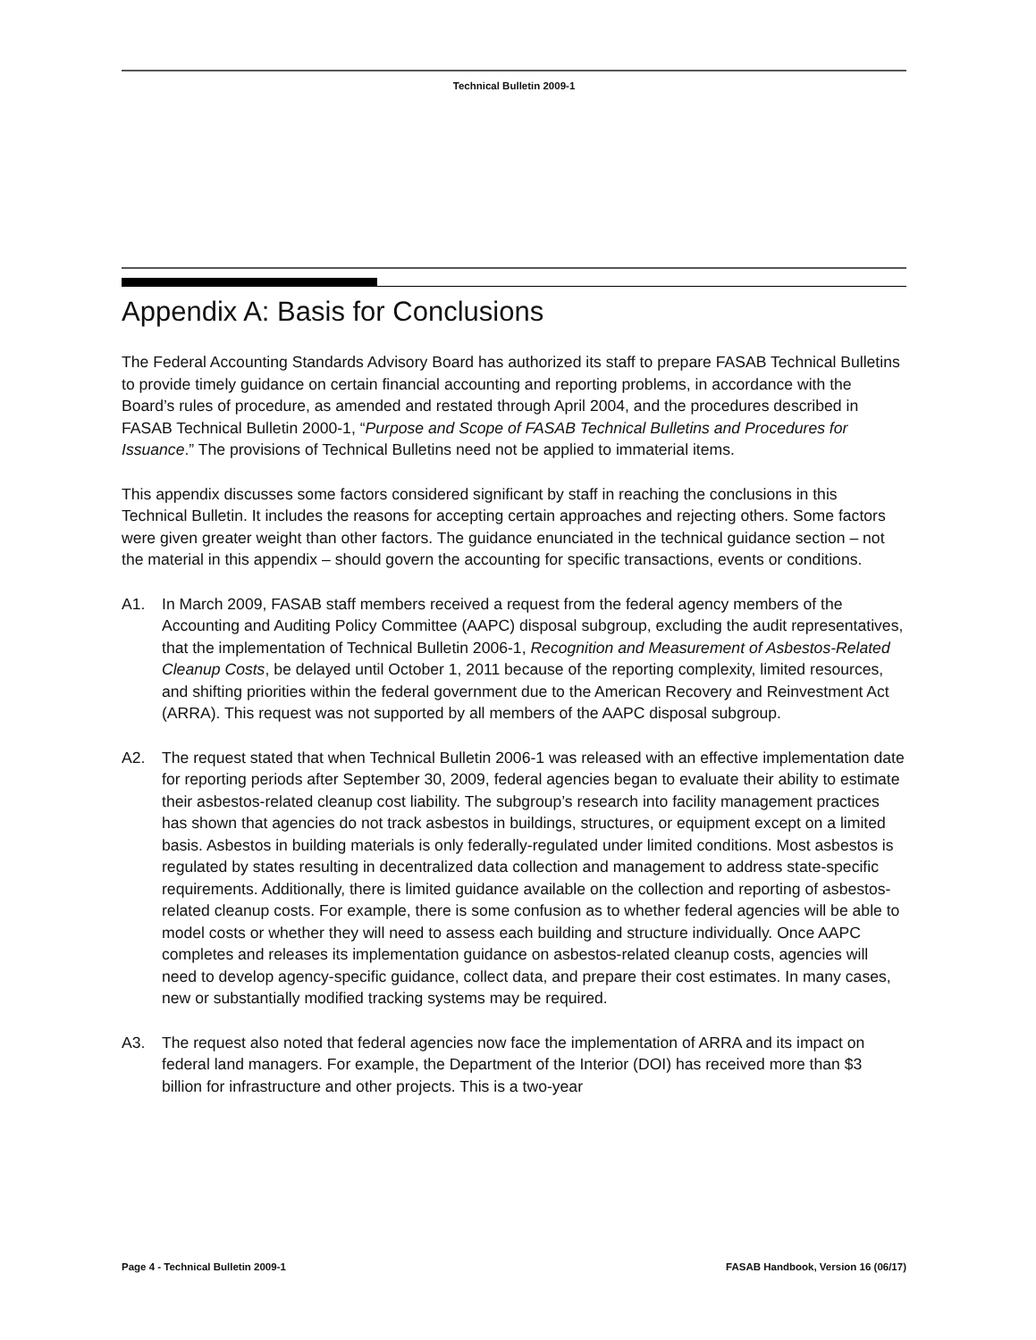Technical Bulletin 2009-1
Appendix A: Basis for Conclusions
The Federal Accounting Standards Advisory Board has authorized its staff to prepare FASAB Technical Bulletins to provide timely guidance on certain financial accounting and reporting problems, in accordance with the Board’s rules of procedure, as amended and restated through April 2004, and the procedures described in FASAB Technical Bulletin 2000-1, “Purpose and Scope of FASAB Technical Bulletins and Procedures for Issuance.” The provisions of Technical Bulletins need not be applied to immaterial items.
This appendix discusses some factors considered significant by staff in reaching the conclusions in this Technical Bulletin. It includes the reasons for accepting certain approaches and rejecting others. Some factors were given greater weight than other factors. The guidance enunciated in the technical guidance section – not the material in this appendix – should govern the accounting for specific transactions, events or conditions.
A1. In March 2009, FASAB staff members received a request from the federal agency members of the Accounting and Auditing Policy Committee (AAPC) disposal subgroup, excluding the audit representatives, that the implementation of Technical Bulletin 2006-1, Recognition and Measurement of Asbestos-Related Cleanup Costs, be delayed until October 1, 2011 because of the reporting complexity, limited resources, and shifting priorities within the federal government due to the American Recovery and Reinvestment Act (ARRA). This request was not supported by all members of the AAPC disposal subgroup.
A2. The request stated that when Technical Bulletin 2006-1 was released with an effective implementation date for reporting periods after September 30, 2009, federal agencies began to evaluate their ability to estimate their asbestos-related cleanup cost liability. The subgroup’s research into facility management practices has shown that agencies do not track asbestos in buildings, structures, or equipment except on a limited basis. Asbestos in building materials is only federally-regulated under limited conditions. Most asbestos is regulated by states resulting in decentralized data collection and management to address state-specific requirements. Additionally, there is limited guidance available on the collection and reporting of asbestos-related cleanup costs. For example, there is some confusion as to whether federal agencies will be able to model costs or whether they will need to assess each building and structure individually. Once AAPC completes and releases its implementation guidance on asbestos-related cleanup costs, agencies will need to develop agency-specific guidance, collect data, and prepare their cost estimates. In many cases, new or substantially modified tracking systems may be required.
A3. The request also noted that federal agencies now face the implementation of ARRA and its impact on federal land managers. For example, the Department of the Interior (DOI) has received more than $3 billion for infrastructure and other projects. This is a two-year
Page 4 - Technical Bulletin 2009-1 FASAB Handbook, Version 16 (06/17)